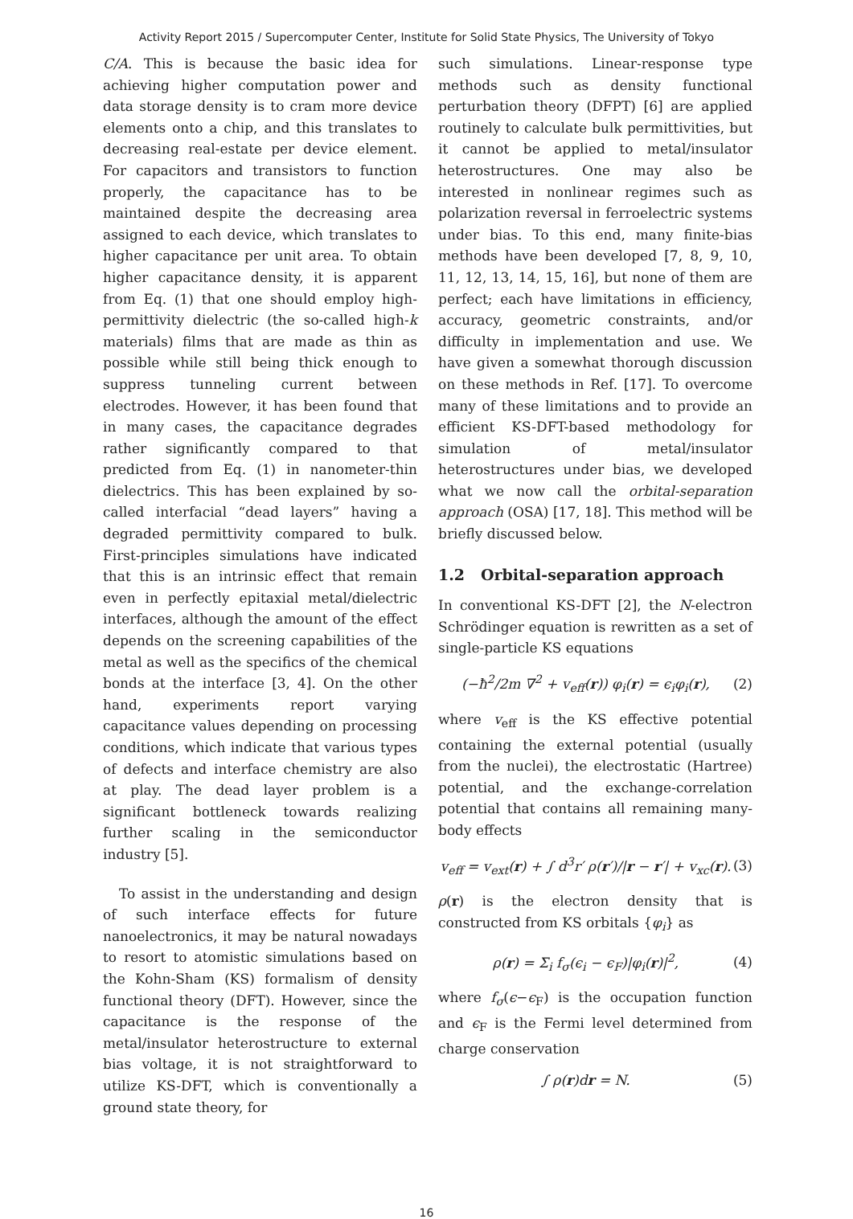Activity Report 2015 / Supercomputer Center, Institute for Solid State Physics, The University of Tokyo
C/A. This is because the basic idea for achieving higher computation power and data storage density is to cram more device elements onto a chip, and this translates to decreasing real-estate per device element. For capacitors and transistors to function properly, the capacitance has to be maintained despite the decreasing area assigned to each device, which translates to higher capacitance per unit area. To obtain higher capacitance density, it is apparent from Eq. (1) that one should employ high-permittivity dielectric (the so-called high-k materials) films that are made as thin as possible while still being thick enough to suppress tunneling current between electrodes. However, it has been found that in many cases, the capacitance degrades rather significantly compared to that predicted from Eq. (1) in nanometer-thin dielectrics. This has been explained by so-called interfacial “dead layers” having a degraded permittivity compared to bulk. First-principles simulations have indicated that this is an intrinsic effect that remain even in perfectly epitaxial metal/dielectric interfaces, although the amount of the effect depends on the screening capabilities of the metal as well as the specifics of the chemical bonds at the interface [3, 4]. On the other hand, experiments report varying capacitance values depending on processing conditions, which indicate that various types of defects and interface chemistry are also at play. The dead layer problem is a significant bottleneck towards realizing further scaling in the semiconductor industry [5].
To assist in the understanding and design of such interface effects for future nanoelectronics, it may be natural nowadays to resort to atomistic simulations based on the Kohn-Sham (KS) formalism of density functional theory (DFT). However, since the capacitance is the response of the metal/insulator heterostructure to external bias voltage, it is not straightforward to utilize KS-DFT, which is conventionally a ground state theory, for
such simulations. Linear-response type methods such as density functional perturbation theory (DFPT) [6] are applied routinely to calculate bulk permittivities, but it cannot be applied to metal/insulator heterostructures. One may also be interested in nonlinear regimes such as polarization reversal in ferroelectric systems under bias. To this end, many finite-bias methods have been developed [7, 8, 9, 10, 11, 12, 13, 14, 15, 16], but none of them are perfect; each have limitations in efficiency, accuracy, geometric constraints, and/or difficulty in implementation and use. We have given a somewhat thorough discussion on these methods in Ref. [17]. To overcome many of these limitations and to provide an efficient KS-DFT-based methodology for simulation of metal/insulator heterostructures under bias, we developed what we now call the orbital-separation approach (OSA) [17, 18]. This method will be briefly discussed below.
1.2 Orbital-separation approach
In conventional KS-DFT [2], the N-electron Schrödinger equation is rewritten as a set of single-particle KS equations
(−ħ<sup>2</sup>/2m ∇<sup>2</sup> + v<sub>eff</sub>(r)) φ<sub>i</sub>(r) = ϵ<sub>i</sub>φ<sub>i</sub>(r), (2)
where v<sub>eff</sub> is the KS effective potential containing the external potential (usually from the nuclei), the electrostatic (Hartree) potential, and the exchange-correlation potential that contains all remaining many-body effects
v<sub>eff</sub> = v<sub>ext</sub>(r) + ∫ d<sup>3</sup>r′ ρ(r′)/|r − r′| + v<sub>xc</sub>(r). (3)
ρ(r) is the electron density that is constructed from KS orbitals {φ<sub>i</sub>} as
ρ(r) = Σ<sub>i</sub> f<sub>σ</sub>(ϵ<sub>i</sub> − ϵ<sub>F</sub>)|φ<sub>i</sub>(r)|<sup>2</sup>, (4)
where f<sub>σ</sub>(ϵ−ϵ<sub>F</sub>) is the occupation function and ϵ<sub>F</sub> is the Fermi level determined from charge conservation
∫ ρ(r)dr = N. (5)
16